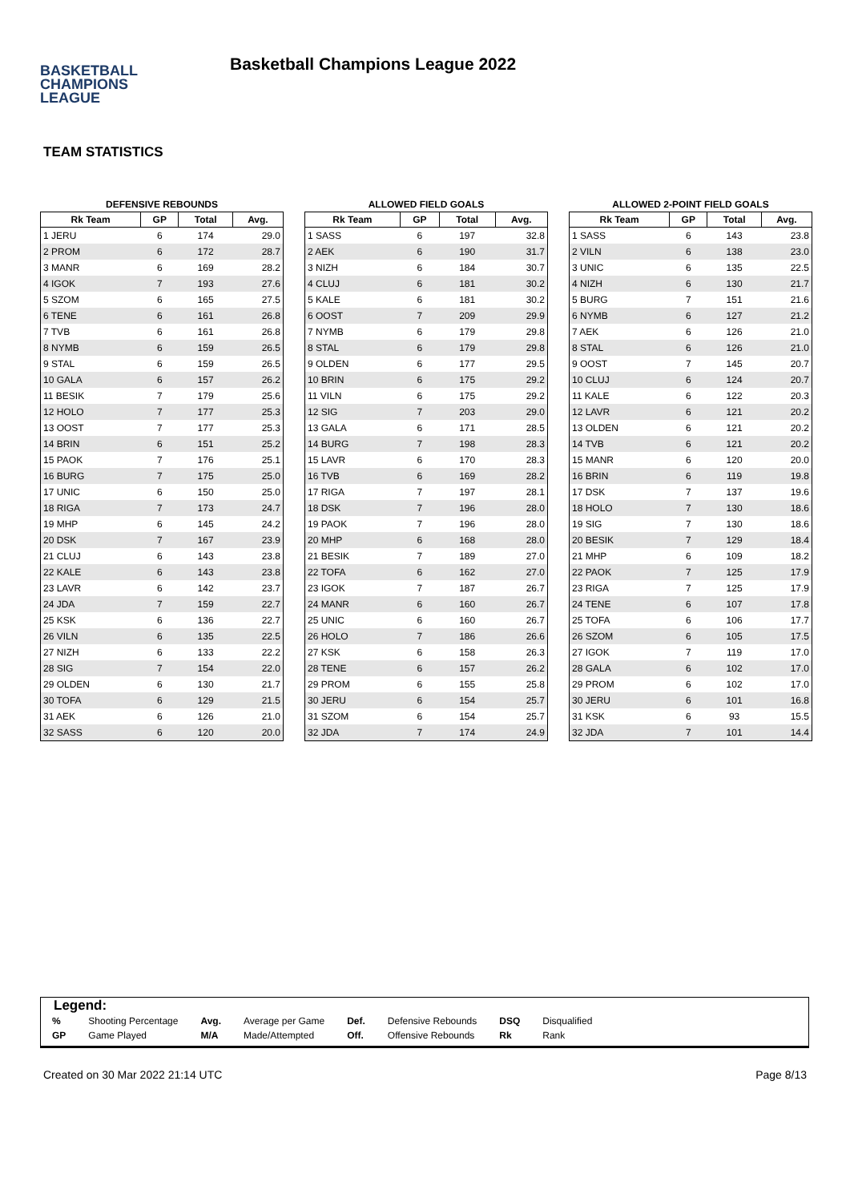BASKETBALL
CHAMPIONS
LEAGUE
Basketball Champions League 2022
TEAM STATISTICS
DEFENSIVE REBOUNDS
| Rk Team | GP | Total | Avg. |
| --- | --- | --- | --- |
| 1 JERU | 6 | 174 | 29.0 |
| 2 PROM | 6 | 172 | 28.7 |
| 3 MANR | 6 | 169 | 28.2 |
| 4 IGOK | 7 | 193 | 27.6 |
| 5 SZOM | 6 | 165 | 27.5 |
| 6 TENE | 6 | 161 | 26.8 |
| 7 TVB | 6 | 161 | 26.8 |
| 8 NYMB | 6 | 159 | 26.5 |
| 9 STAL | 6 | 159 | 26.5 |
| 10 GALA | 6 | 157 | 26.2 |
| 11 BESIK | 7 | 179 | 25.6 |
| 12 HOLO | 7 | 177 | 25.3 |
| 13 OOST | 7 | 177 | 25.3 |
| 14 BRIN | 6 | 151 | 25.2 |
| 15 PAOK | 7 | 176 | 25.1 |
| 16 BURG | 7 | 175 | 25.0 |
| 17 UNIC | 6 | 150 | 25.0 |
| 18 RIGA | 7 | 173 | 24.7 |
| 19 MHP | 6 | 145 | 24.2 |
| 20 DSK | 7 | 167 | 23.9 |
| 21 CLUJ | 6 | 143 | 23.8 |
| 22 KALE | 6 | 143 | 23.8 |
| 23 LAVR | 6 | 142 | 23.7 |
| 24 JDA | 7 | 159 | 22.7 |
| 25 KSK | 6 | 136 | 22.7 |
| 26 VILN | 6 | 135 | 22.5 |
| 27 NIZH | 6 | 133 | 22.2 |
| 28 SIG | 7 | 154 | 22.0 |
| 29 OLDEN | 6 | 130 | 21.7 |
| 30 TOFA | 6 | 129 | 21.5 |
| 31 AEK | 6 | 126 | 21.0 |
| 32 SASS | 6 | 120 | 20.0 |
ALLOWED FIELD GOALS
| Rk Team | GP | Total | Avg. |
| --- | --- | --- | --- |
| 1 SASS | 6 | 197 | 32.8 |
| 2 AEK | 6 | 190 | 31.7 |
| 3 NIZH | 6 | 184 | 30.7 |
| 4 CLUJ | 6 | 181 | 30.2 |
| 5 KALE | 6 | 181 | 30.2 |
| 6 OOST | 7 | 209 | 29.9 |
| 7 NYMB | 6 | 179 | 29.8 |
| 8 STAL | 6 | 179 | 29.8 |
| 9 OLDEN | 6 | 177 | 29.5 |
| 10 BRIN | 6 | 175 | 29.2 |
| 11 VILN | 6 | 175 | 29.2 |
| 12 SIG | 7 | 203 | 29.0 |
| 13 GALA | 6 | 171 | 28.5 |
| 14 BURG | 7 | 198 | 28.3 |
| 15 LAVR | 6 | 170 | 28.3 |
| 16 TVB | 6 | 169 | 28.2 |
| 17 RIGA | 7 | 197 | 28.1 |
| 18 DSK | 7 | 196 | 28.0 |
| 19 PAOK | 7 | 196 | 28.0 |
| 20 MHP | 6 | 168 | 28.0 |
| 21 BESIK | 7 | 189 | 27.0 |
| 22 TOFA | 6 | 162 | 27.0 |
| 23 IGOK | 7 | 187 | 26.7 |
| 24 MANR | 6 | 160 | 26.7 |
| 25 UNIC | 6 | 160 | 26.7 |
| 26 HOLO | 7 | 186 | 26.6 |
| 27 KSK | 6 | 158 | 26.3 |
| 28 TENE | 6 | 157 | 26.2 |
| 29 PROM | 6 | 155 | 25.8 |
| 30 JERU | 6 | 154 | 25.7 |
| 31 SZOM | 6 | 154 | 25.7 |
| 32 JDA | 7 | 174 | 24.9 |
ALLOWED 2-POINT FIELD GOALS
| Rk Team | GP | Total | Avg. |
| --- | --- | --- | --- |
| 1 SASS | 6 | 143 | 23.8 |
| 2 VILN | 6 | 138 | 23.0 |
| 3 UNIC | 6 | 135 | 22.5 |
| 4 NIZH | 6 | 130 | 21.7 |
| 5 BURG | 7 | 151 | 21.6 |
| 6 NYMB | 6 | 127 | 21.2 |
| 7 AEK | 6 | 126 | 21.0 |
| 8 STAL | 6 | 126 | 21.0 |
| 9 OOST | 7 | 145 | 20.7 |
| 10 CLUJ | 6 | 124 | 20.7 |
| 11 KALE | 6 | 122 | 20.3 |
| 12 LAVR | 6 | 121 | 20.2 |
| 13 OLDEN | 6 | 121 | 20.2 |
| 14 TVB | 6 | 121 | 20.2 |
| 15 MANR | 6 | 120 | 20.0 |
| 16 BRIN | 6 | 119 | 19.8 |
| 17 DSK | 7 | 137 | 19.6 |
| 18 HOLO | 7 | 130 | 18.6 |
| 19 SIG | 7 | 130 | 18.6 |
| 20 BESIK | 7 | 129 | 18.4 |
| 21 MHP | 6 | 109 | 18.2 |
| 22 PAOK | 7 | 125 | 17.9 |
| 23 RIGA | 7 | 125 | 17.9 |
| 24 TENE | 6 | 107 | 17.8 |
| 25 TOFA | 6 | 106 | 17.7 |
| 26 SZOM | 6 | 105 | 17.5 |
| 27 IGOK | 7 | 119 | 17.0 |
| 28 GALA | 6 | 102 | 17.0 |
| 29 PROM | 6 | 102 | 17.0 |
| 30 JERU | 6 | 101 | 16.8 |
| 31 KSK | 6 | 93 | 15.5 |
| 32 JDA | 7 | 101 | 14.4 |
Legend:
| % | Shooting Percentage | Avg. | Average per Game | Def. | Defensive Rebounds | DSQ | Disqualified |
| GP | Game Played | M/A | Made/Attempted | Off. | Offensive Rebounds | Rk | Rank |
Created on 30 Mar 2022 21:14 UTC Page 8/13